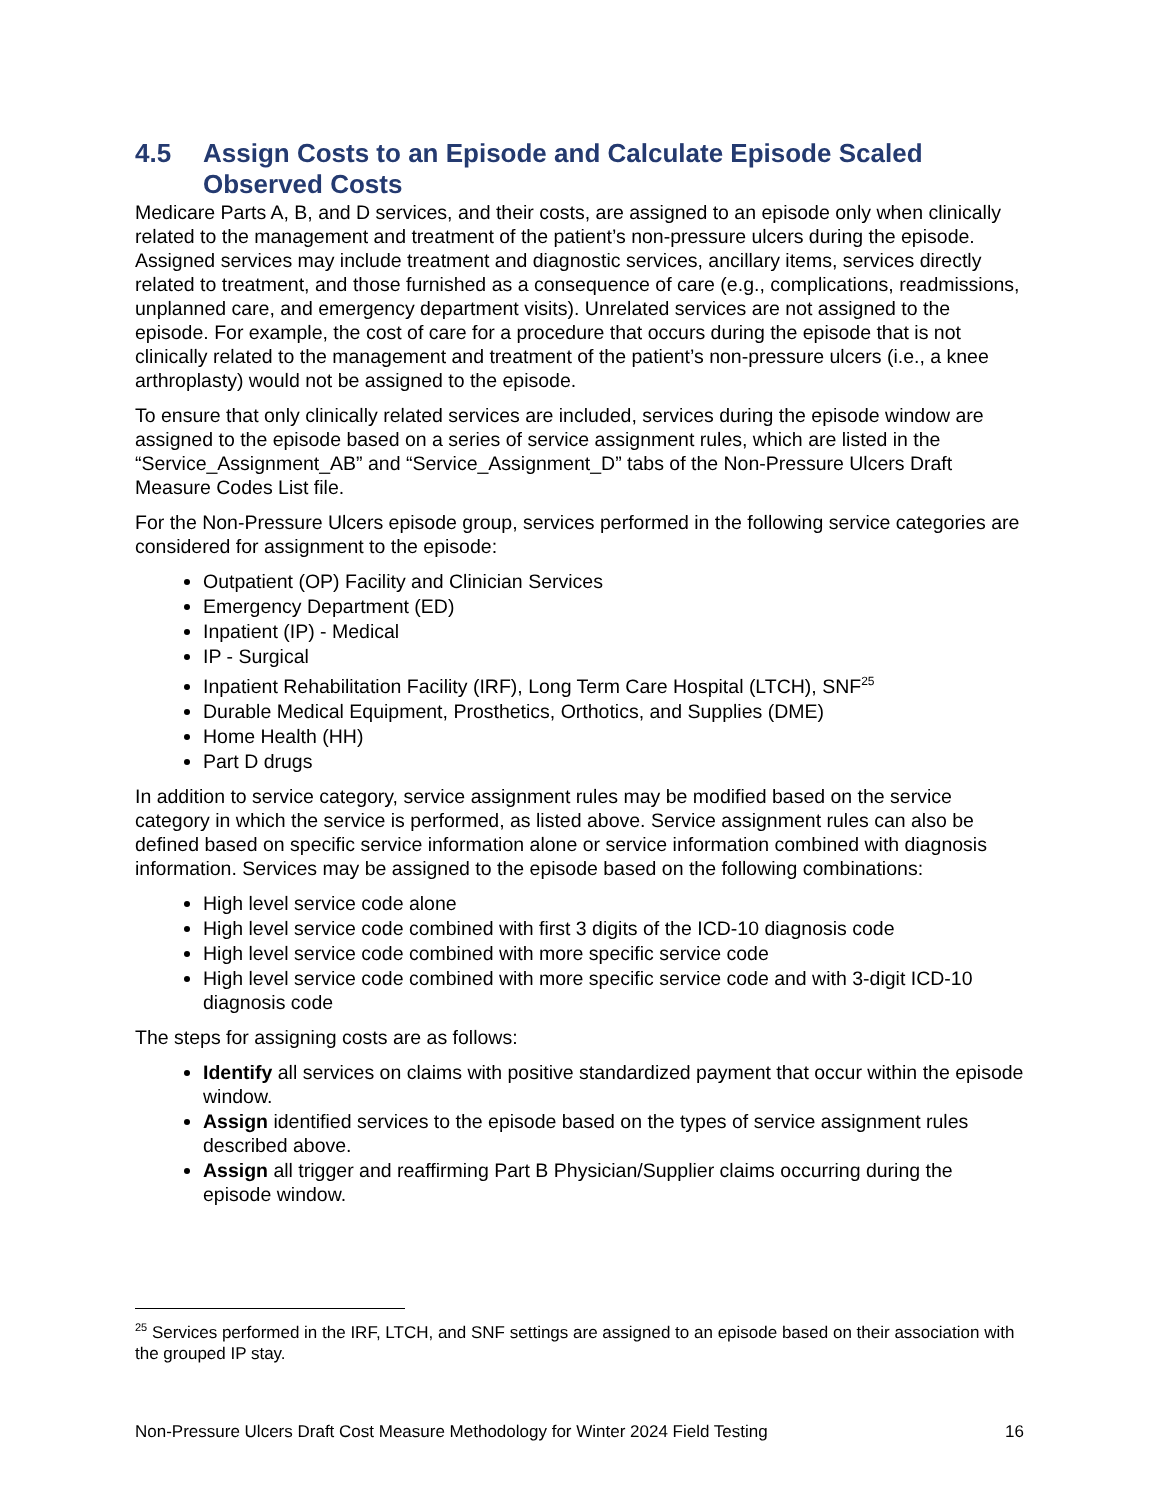4.5 Assign Costs to an Episode and Calculate Episode Scaled Observed Costs
Medicare Parts A, B, and D services, and their costs, are assigned to an episode only when clinically related to the management and treatment of the patient’s non-pressure ulcers during the episode. Assigned services may include treatment and diagnostic services, ancillary items, services directly related to treatment, and those furnished as a consequence of care (e.g., complications, readmissions, unplanned care, and emergency department visits). Unrelated services are not assigned to the episode. For example, the cost of care for a procedure that occurs during the episode that is not clinically related to the management and treatment of the patient’s non-pressure ulcers (i.e., a knee arthroplasty) would not be assigned to the episode.
To ensure that only clinically related services are included, services during the episode window are assigned to the episode based on a series of service assignment rules, which are listed in the “Service_Assignment_AB” and “Service_Assignment_D” tabs of the Non-Pressure Ulcers Draft Measure Codes List file.
For the Non-Pressure Ulcers episode group, services performed in the following service categories are considered for assignment to the episode:
Outpatient (OP) Facility and Clinician Services
Emergency Department (ED)
Inpatient (IP) - Medical
IP - Surgical
Inpatient Rehabilitation Facility (IRF), Long Term Care Hospital (LTCH), SNF<sup>25</sup>
Durable Medical Equipment, Prosthetics, Orthotics, and Supplies (DME)
Home Health (HH)
Part D drugs
In addition to service category, service assignment rules may be modified based on the service category in which the service is performed, as listed above. Service assignment rules can also be defined based on specific service information alone or service information combined with diagnosis information. Services may be assigned to the episode based on the following combinations:
High level service code alone
High level service code combined with first 3 digits of the ICD-10 diagnosis code
High level service code combined with more specific service code
High level service code combined with more specific service code and with 3-digit ICD-10 diagnosis code
The steps for assigning costs are as follows:
Identify all services on claims with positive standardized payment that occur within the episode window.
Assign identified services to the episode based on the types of service assignment rules described above.
Assign all trigger and reaffirming Part B Physician/Supplier claims occurring during the episode window.
<sup>25</sup> Services performed in the IRF, LTCH, and SNF settings are assigned to an episode based on their association with the grouped IP stay.
Non-Pressure Ulcers Draft Cost Measure Methodology for Winter 2024 Field Testing 16